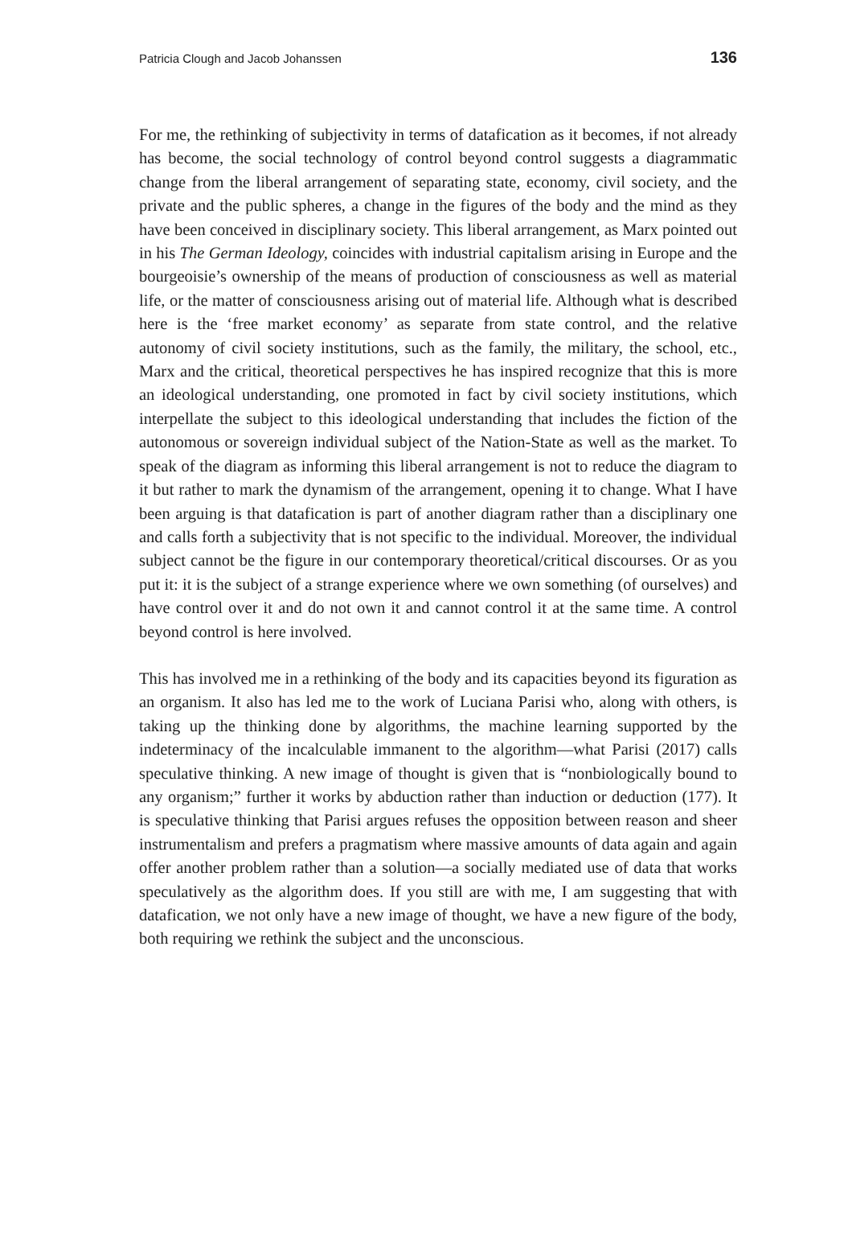Patricia Clough and Jacob Johanssen 136
For me, the rethinking of subjectivity in terms of datafication as it becomes, if not already has become, the social technology of control beyond control suggests a diagrammatic change from the liberal arrangement of separating state, economy, civil society, and the private and the public spheres, a change in the figures of the body and the mind as they have been conceived in disciplinary society. This liberal arrangement, as Marx pointed out in his The German Ideology, coincides with industrial capitalism arising in Europe and the bourgeoisie’s ownership of the means of production of consciousness as well as material life, or the matter of consciousness arising out of material life. Although what is described here is the ‘free market economy’ as separate from state control, and the relative autonomy of civil society institutions, such as the family, the military, the school, etc., Marx and the critical, theoretical perspectives he has inspired recognize that this is more an ideological understanding, one promoted in fact by civil society institutions, which interpellate the subject to this ideological understanding that includes the fiction of the autonomous or sovereign individual subject of the Nation-State as well as the market. To speak of the diagram as informing this liberal arrangement is not to reduce the diagram to it but rather to mark the dynamism of the arrangement, opening it to change. What I have been arguing is that datafication is part of another diagram rather than a disciplinary one and calls forth a subjectivity that is not specific to the individual. Moreover, the individual subject cannot be the figure in our contemporary theoretical/critical discourses. Or as you put it: it is the subject of a strange experience where we own something (of ourselves) and have control over it and do not own it and cannot control it at the same time. A control beyond control is here involved.
This has involved me in a rethinking of the body and its capacities beyond its figuration as an organism. It also has led me to the work of Luciana Parisi who, along with others, is taking up the thinking done by algorithms, the machine learning supported by the indeterminacy of the incalculable immanent to the algorithm—what Parisi (2017) calls speculative thinking. A new image of thought is given that is “nonbiologically bound to any organism;” further it works by abduction rather than induction or deduction (177). It is speculative thinking that Parisi argues refuses the opposition between reason and sheer instrumentalism and prefers a pragmatism where massive amounts of data again and again offer another problem rather than a solution—a socially mediated use of data that works speculatively as the algorithm does. If you still are with me, I am suggesting that with datafication, we not only have a new image of thought, we have a new figure of the body, both requiring we rethink the subject and the unconscious.